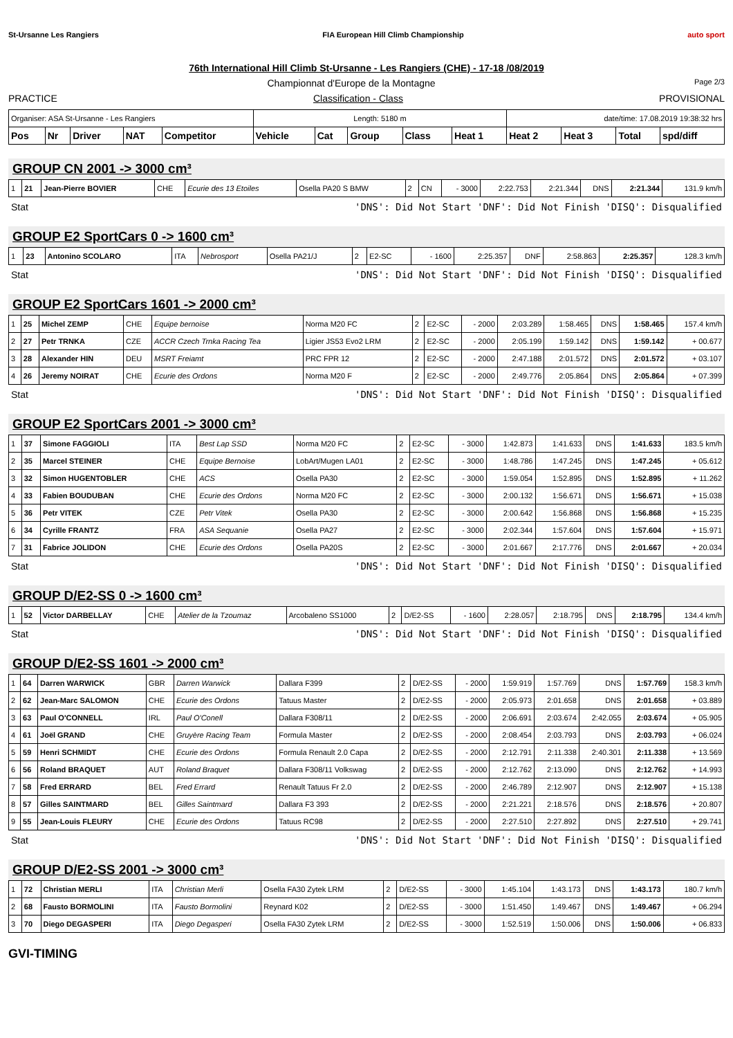St-Ursanne Les Rangiers
FIA European Hill Climb Championship
auto sport
76th International Hill Climb St-Ursanne - Les Rangiers (CHE) - 17-18 /08/2019
Championnat d'Europe de la Montagne Page 2/3
PRACTICE Classification - Class PROVISIONAL
| Organiser: ASA St-Ursanne - Les Rangiers | | | | | Length: 5180 m | | | | | date/time: 17.08.2019 19:38:32 hrs | | | |
| Pos | Nr | Driver | NAT | Competitor | Vehicle | Cat | Group | Class | Heat 1 | Heat 2 | Heat 3 | Total | spd/diff |
GROUP CN 2001 -> 3000 cm³
| 1 | 21 | Jean-Pierre BOVIER | CHE | Ecurie des 13 Etoiles | Osella PA20 S BMW | 2 | CN | - 3000 | 2:22.753 | 2:21.344 | DNS | 2:21.344 | 131.9 km/h |
Stat 'DNS': Did Not Start 'DNF': Did Not Finish 'DISQ': Disqualified
GROUP E2 SportCars 0 -> 1600 cm³
| 1 | 23 | Antonino SCOLARO | ITA | Nebrosport | Osella PA21/J | 2 | E2-SC | - 1600 | 2:25.357 | DNF | 2:58.863 | 2:25.357 | 128.3 km/h |
Stat 'DNS': Did Not Start 'DNF': Did Not Finish 'DISQ': Disqualified
GROUP E2 SportCars 1601 -> 2000 cm³
| 1 | 25 | Michel ZEMP | CHE | Equipe bernoise | Norma M20 FC | 2 | E2-SC | - 2000 | 2:03.289 | 1:58.465 | DNS | 1:58.465 | 157.4 km/h |
| 2 | 27 | Petr TRNKA | CZE | ACCR Czech Trnka Racing Tea | Ligier JS53 Evo2 LRM | 2 | E2-SC | - 2000 | 2:05.199 | 1:59.142 | DNS | 1:59.142 | + 00.677 |
| 3 | 28 | Alexander HIN | DEU | MSRT Freiamt | PRC FPR 12 | 2 | E2-SC | - 2000 | 2:47.188 | 2:01.572 | DNS | 2:01.572 | + 03.107 |
| 4 | 26 | Jeremy NOIRAT | CHE | Ecurie des Ordons | Norma M20 F | 2 | E2-SC | - 2000 | 2:49.776 | 2:05.864 | DNS | 2:05.864 | + 07.399 |
Stat 'DNS': Did Not Start 'DNF': Did Not Finish 'DISQ': Disqualified
GROUP E2 SportCars 2001 -> 3000 cm³
| 1 | 37 | Simone FAGGIOLI | ITA | Best Lap SSD | Norma M20 FC | 2 | E2-SC | - 3000 | 1:42.873 | 1:41.633 | DNS | 1:41.633 | 183.5 km/h |
| 2 | 35 | Marcel STEINER | CHE | Equipe Bernoise | LobArt/Mugen LA01 | 2 | E2-SC | - 3000 | 1:48.786 | 1:47.245 | DNS | 1:47.245 | + 05.612 |
| 3 | 32 | Simon HUGENTOBLER | CHE | ACS | Osella PA30 | 2 | E2-SC | - 3000 | 1:59.054 | 1:52.895 | DNS | 1:52.895 | + 11.262 |
| 4 | 33 | Fabien BOUDUBAN | CHE | Ecurie des Ordons | Norma M20 FC | 2 | E2-SC | - 3000 | 2:00.132 | 1:56.671 | DNS | 1:56.671 | + 15.038 |
| 5 | 36 | Petr VITEK | CZE | Petr Vitek | Osella PA30 | 2 | E2-SC | - 3000 | 2:00.642 | 1:56.868 | DNS | 1:56.868 | + 15.235 |
| 6 | 34 | Cyrille FRANTZ | FRA | ASA Sequanie | Osella PA27 | 2 | E2-SC | - 3000 | 2:02.344 | 1:57.604 | DNS | 1:57.604 | + 15.971 |
| 7 | 31 | Fabrice JOLIDON | CHE | Ecurie des Ordons | Osella PA20S | 2 | E2-SC | - 3000 | 2:01.667 | 2:17.776 | DNS | 2:01.667 | + 20.034 |
Stat 'DNS': Did Not Start 'DNF': Did Not Finish 'DISQ': Disqualified
GROUP D/E2-SS 0 -> 1600 cm³
| 1 | 52 | Victor DARBELLAY | CHE | Atelier de la Tzoumaz | Arcobaleno SS1000 | 2 | D/E2-SS | - 1600 | 2:28.057 | 2:18.795 | DNS | 2:18.795 | 134.4 km/h |
Stat 'DNS': Did Not Start 'DNF': Did Not Finish 'DISQ': Disqualified
GROUP D/E2-SS 1601 -> 2000 cm³
| 1 | 64 | Darren WARWICK | GBR | Darren Warwick | Dallara F399 | 2 | D/E2-SS | - 2000 | 1:59.919 | 1:57.769 | DNS | 1:57.769 | 158.3 km/h |
| 2 | 62 | Jean-Marc SALOMON | CHE | Ecurie des Ordons | Tatuus Master | 2 | D/E2-SS | - 2000 | 2:05.973 | 2:01.658 | DNS | 2:01.658 | + 03.889 |
| 3 | 63 | Paul O'CONNELL | IRL | Paul O'Conell | Dallara F308/11 | 2 | D/E2-SS | - 2000 | 2:06.691 | 2:03.674 | 2:42.055 | 2:03.674 | + 05.905 |
| 4 | 61 | Joël GRAND | CHE | Gruyère Racing Team | Formula Master | 2 | D/E2-SS | - 2000 | 2:08.454 | 2:03.793 | DNS | 2:03.793 | + 06.024 |
| 5 | 59 | Henri SCHMIDT | CHE | Ecurie des Ordons | Formula Renault 2.0 Capa | 2 | D/E2-SS | - 2000 | 2:12.791 | 2:11.338 | 2:40.301 | 2:11.338 | + 13.569 |
| 6 | 56 | Roland BRAQUET | AUT | Roland Braquet | Dallara F308/11 Volkswag | 2 | D/E2-SS | - 2000 | 2:12.762 | 2:13.090 | DNS | 2:12.762 | + 14.993 |
| 7 | 58 | Fred ERRARD | BEL | Fred Errard | Renault Tatuus Fr 2.0 | 2 | D/E2-SS | - 2000 | 2:46.789 | 2:12.907 | DNS | 2:12.907 | + 15.138 |
| 8 | 57 | Gilles SAINTMARD | BEL | Gilles Saintmard | Dallara F3 393 | 2 | D/E2-SS | - 2000 | 2:21.221 | 2:18.576 | DNS | 2:18.576 | + 20.807 |
| 9 | 55 | Jean-Louis FLEURY | CHE | Ecurie des Ordons | Tatuus RC98 | 2 | D/E2-SS | - 2000 | 2:27.510 | 2:27.892 | DNS | 2:27.510 | + 29.741 |
Stat 'DNS': Did Not Start 'DNF': Did Not Finish 'DISQ': Disqualified
GROUP D/E2-SS 2001 -> 3000 cm³
| 1 | 72 | Christian MERLI | ITA | Christian Merli | Osella FA30 Zytek LRM | 2 | D/E2-SS | - 3000 | 1:45.104 | 1:43.173 | DNS | 1:43.173 | 180.7 km/h |
| 2 | 68 | Fausto BORMOLINI | ITA | Fausto Bormolini | Reynard K02 | 2 | D/E2-SS | - 3000 | 1:51.450 | 1:49.467 | DNS | 1:49.467 | + 06.294 |
| 3 | 70 | Diego DEGASPERI | ITA | Diego Degasperi | Osella FA30 Zytek LRM | 2 | D/E2-SS | - 3000 | 1:52.519 | 1:50.006 | DNS | 1:50.006 | + 06.833 |
GVI-TIMING